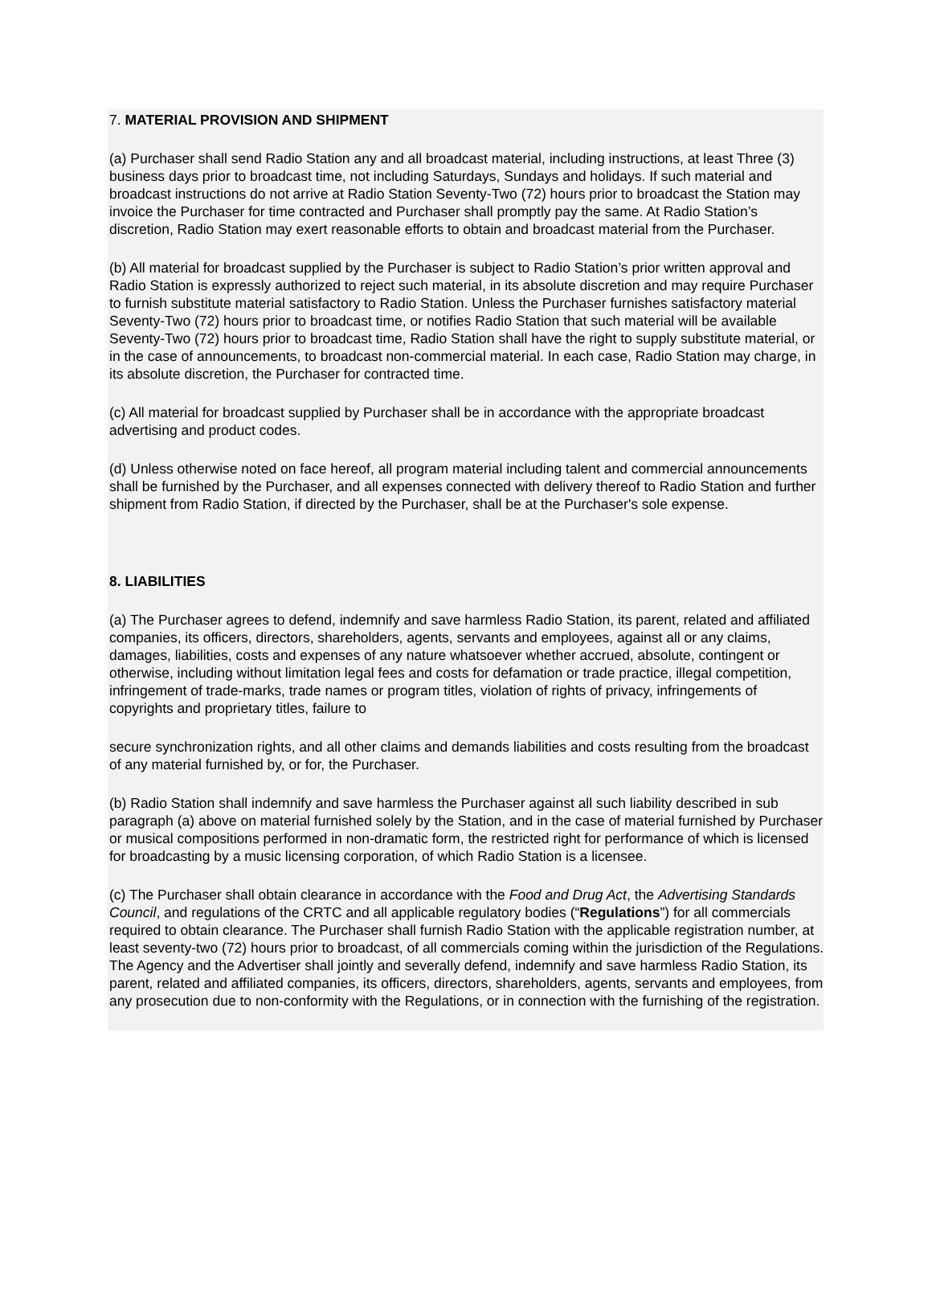7. MATERIAL PROVISION AND SHIPMENT
(a) Purchaser shall send Radio Station any and all broadcast material, including instructions, at least Three (3) business days prior to broadcast time, not including Saturdays, Sundays and holidays. If such material and broadcast instructions do not arrive at Radio Station Seventy-Two (72) hours prior to broadcast the Station may invoice the Purchaser for time contracted and Purchaser shall promptly pay the same. At Radio Station’s discretion, Radio Station may exert reasonable efforts to obtain and broadcast material from the Purchaser.
(b) All material for broadcast supplied by the Purchaser is subject to Radio Station’s prior written approval and Radio Station is expressly authorized to reject such material, in its absolute discretion and may require Purchaser to furnish substitute material satisfactory to Radio Station. Unless the Purchaser furnishes satisfactory material Seventy-Two (72) hours prior to broadcast time, or notifies Radio Station that such material will be available Seventy-Two (72) hours prior to broadcast time, Radio Station shall have the right to supply substitute material, or in the case of announcements, to broadcast non-commercial material. In each case, Radio Station may charge, in its absolute discretion, the Purchaser for contracted time.
(c) All material for broadcast supplied by Purchaser shall be in accordance with the appropriate broadcast advertising and product codes.
(d) Unless otherwise noted on face hereof, all program material including talent and commercial announcements shall be furnished by the Purchaser, and all expenses connected with delivery thereof to Radio Station and further shipment from Radio Station, if directed by the Purchaser, shall be at the Purchaser's sole expense.
8. LIABILITIES
(a) The Purchaser agrees to defend, indemnify and save harmless Radio Station, its parent, related and affiliated companies, its officers, directors, shareholders, agents, servants and employees, against all or any claims, damages, liabilities, costs and expenses of any nature whatsoever whether accrued, absolute, contingent or otherwise, including without limitation legal fees and costs for defamation or trade practice, illegal competition, infringement of trade-marks, trade names or program titles, violation of rights of privacy, infringements of copyrights and proprietary titles, failure to
secure synchronization rights, and all other claims and demands liabilities and costs resulting from the broadcast of any material furnished by, or for, the Purchaser.
(b) Radio Station shall indemnify and save harmless the Purchaser against all such liability described in sub paragraph (a) above on material furnished solely by the Station, and in the case of material furnished by Purchaser or musical compositions performed in non-dramatic form, the restricted right for performance of which is licensed for broadcasting by a music licensing corporation, of which Radio Station is a licensee.
(c) The Purchaser shall obtain clearance in accordance with the Food and Drug Act, the Advertising Standards Council, and regulations of the CRTC and all applicable regulatory bodies (“Regulations”) for all commercials required to obtain clearance. The Purchaser shall furnish Radio Station with the applicable registration number, at least seventy-two (72) hours prior to broadcast, of all commercials coming within the jurisdiction of the Regulations. The Agency and the Advertiser shall jointly and severally defend, indemnify and save harmless Radio Station, its parent, related and affiliated companies, its officers, directors, shareholders, agents, servants and employees, from any prosecution due to non-conformity with the Regulations, or in connection with the furnishing of the registration.